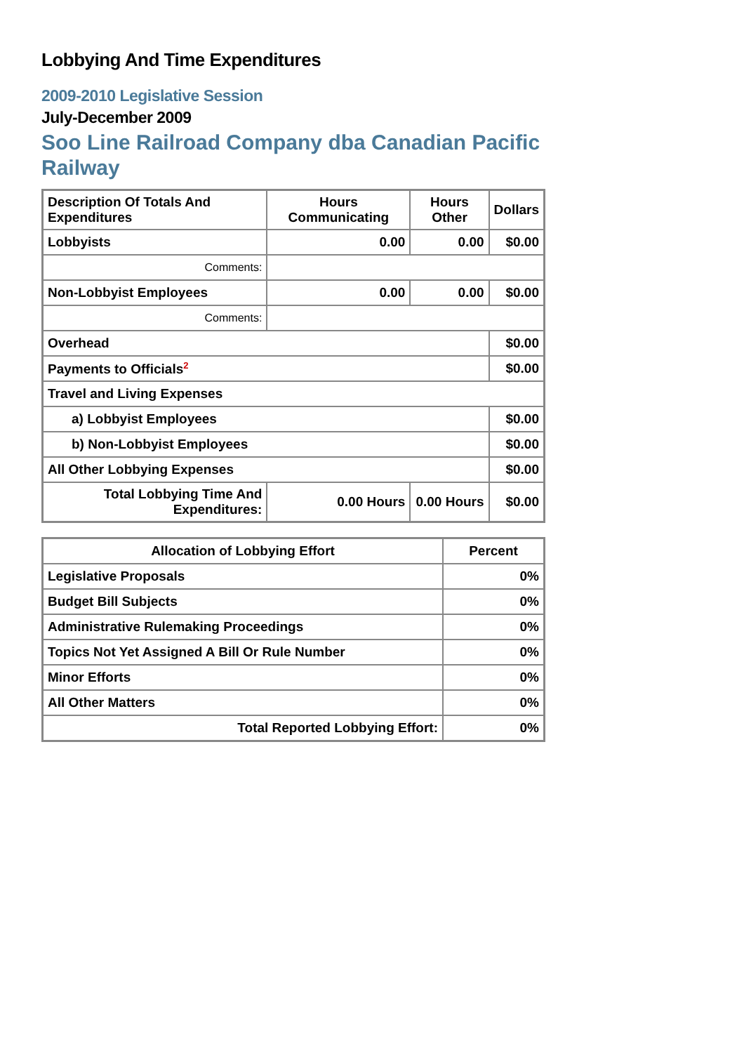Lobbying And Time Expenditures
2009-2010 Legislative Session
July-December 2009
Soo Line Railroad Company dba Canadian Pacific Railway
| Description Of Totals And Expenditures | Hours Communicating | Hours Other | Dollars |
| --- | --- | --- | --- |
| Lobbyists | 0.00 | 0.00 | $0.00 |
| Comments: | | | |
| Non-Lobbyist Employees | 0.00 | 0.00 | $0.00 |
| Comments: | | | |
| Overhead | | | $0.00 |
| Payments to Officials<sup>2</sup> | | | $0.00 |
| Travel and Living Expenses | | | |
| a) Lobbyist Employees | | | $0.00 |
| b) Non-Lobbyist Employees | | | $0.00 |
| All Other Lobbying Expenses | | | $0.00 |
| Total Lobbying Time And Expenditures: | 0.00 Hours | 0.00 Hours | $0.00 |
| Allocation of Lobbying Effort | Percent |
| --- | --- |
| Legislative Proposals | 0% |
| Budget Bill Subjects | 0% |
| Administrative Rulemaking Proceedings | 0% |
| Topics Not Yet Assigned A Bill Or Rule Number | 0% |
| Minor Efforts | 0% |
| All Other Matters | 0% |
| Total Reported Lobbying Effort: | 0% |